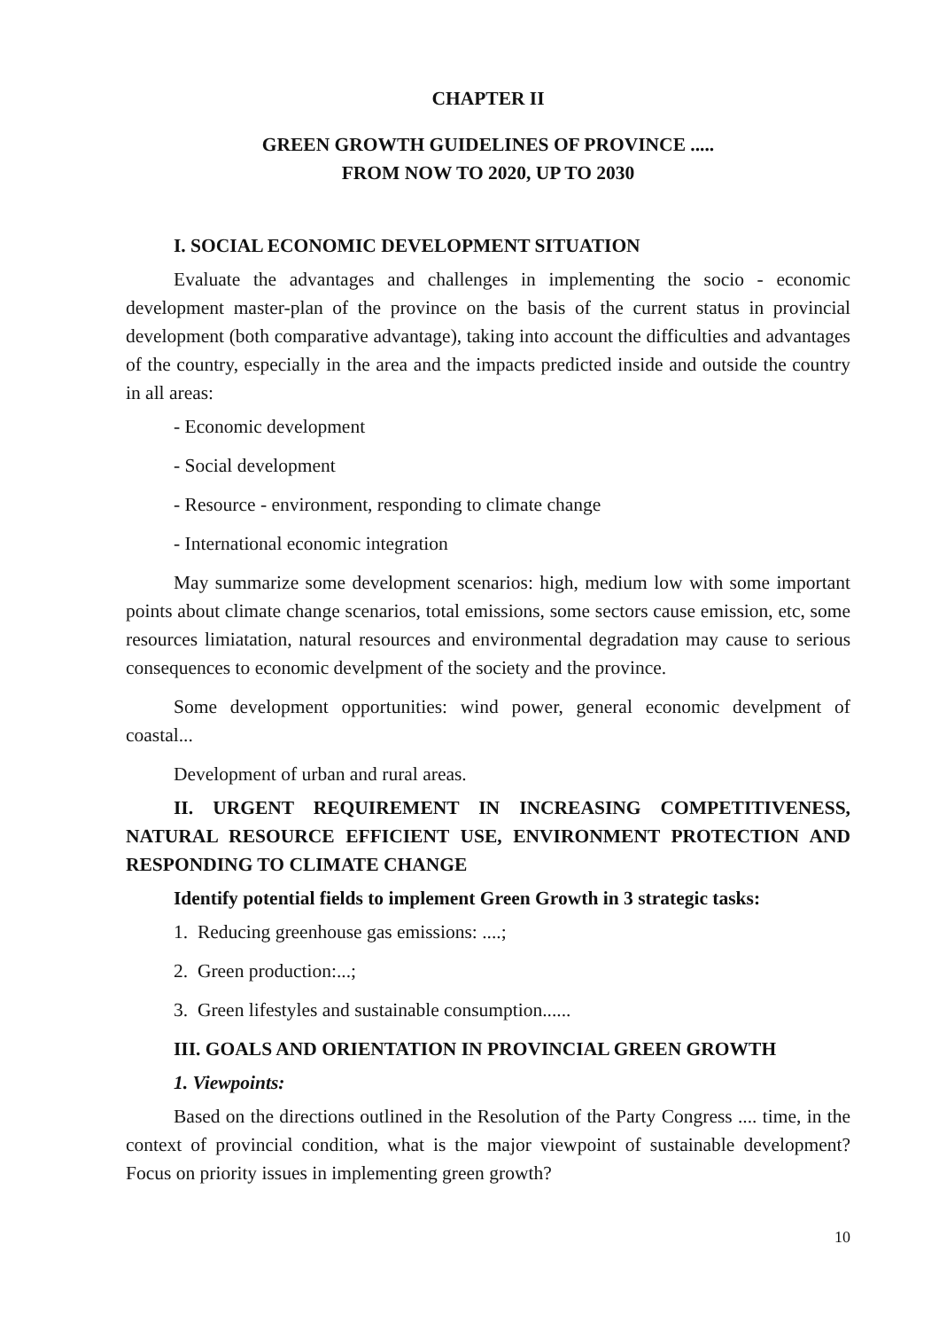CHAPTER II
GREEN GROWTH GUIDELINES OF PROVINCE .....
FROM NOW TO 2020, UP TO 2030
I. SOCIAL ECONOMIC DEVELOPMENT SITUATION
Evaluate the advantages and challenges in implementing the socio - economic development master-plan of the province on the basis of the current status in provincial development (both comparative advantage), taking into account the difficulties and advantages of the country, especially in the area and the impacts predicted inside and outside the country in all areas:
- Economic development
- Social development
- Resource - environment, responding to climate change
- International economic integration
May summarize some development scenarios: high, medium low with some important points about climate change scenarios, total emissions, some sectors cause emission, etc, some resources limiatation, natural resources and environmental degradation may cause to serious consequences to economic develpment of the society and the province.
Some development opportunities: wind power, general economic develpment of coastal...
Development of urban and rural areas.
II. URGENT REQUIREMENT IN INCREASING COMPETITIVENESS, NATURAL RESOURCE EFFICIENT USE, ENVIRONMENT PROTECTION AND RESPONDING TO CLIMATE CHANGE
Identify potential fields to implement Green Growth in 3 strategic tasks:
1. Reducing greenhouse gas emissions: ....;
2. Green production:...;
3. Green lifestyles and sustainable consumption......
III. GOALS AND ORIENTATION IN PROVINCIAL GREEN GROWTH
1. Viewpoints:
Based on the directions outlined in the Resolution of the Party Congress .... time, in the context of provincial condition, what is the major viewpoint of sustainable development? Focus on priority issues in implementing green growth?
10